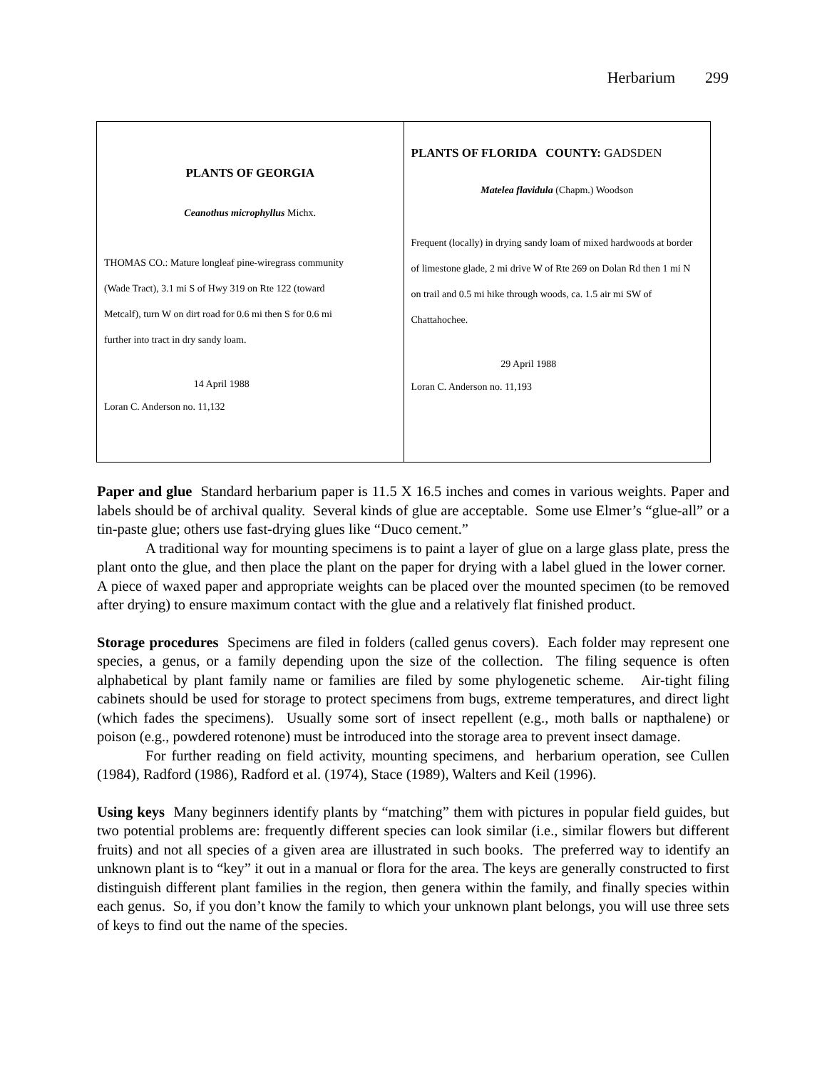Herbarium 299
| PLANTS OF GEORGIA Ceanothus microphyllus Michx. THOMAS CO.: Mature longleaf pine-wiregrass community (Wade Tract), 3.1 mi S of Hwy 319 on Rte 122 (toward Metcalf), turn W on dirt road for 0.6 mi then S for 0.6 mi further into tract in dry sandy loam. 14 April 1988 Loran C. Anderson no. 11,132 | PLANTS OF FLORIDA COUNTY: GADSDEN Matelea flavidula (Chapm.) Woodson Frequent (locally) in drying sandy loam of mixed hardwoods at border of limestone glade, 2 mi drive W of Rte 269 on Dolan Rd then 1 mi N on trail and 0.5 mi hike through woods, ca. 1.5 air mi SW of Chattahochee. 29 April 1988 Loran C. Anderson no. 11,193 |
Paper and glue Standard herbarium paper is 11.5 X 16.5 inches and comes in various weights. Paper and labels should be of archival quality. Several kinds of glue are acceptable. Some use Elmer’s “glue-all” or a tin-paste glue; others use fast-drying glues like “Duco cement.”
A traditional way for mounting specimens is to paint a layer of glue on a large glass plate, press the plant onto the glue, and then place the plant on the paper for drying with a label glued in the lower corner. A piece of waxed paper and appropriate weights can be placed over the mounted specimen (to be removed after drying) to ensure maximum contact with the glue and a relatively flat finished product.
Storage procedures Specimens are filed in folders (called genus covers). Each folder may represent one species, a genus, or a family depending upon the size of the collection. The filing sequence is often alphabetical by plant family name or families are filed by some phylogenetic scheme. Air-tight filing cabinets should be used for storage to protect specimens from bugs, extreme temperatures, and direct light (which fades the specimens). Usually some sort of insect repellent (e.g., moth balls or napthalene) or poison (e.g., powdered rotenone) must be introduced into the storage area to prevent insect damage.
For further reading on field activity, mounting specimens, and herbarium operation, see Cullen (1984), Radford (1986), Radford et al. (1974), Stace (1989), Walters and Keil (1996).
Using keys Many beginners identify plants by “matching” them with pictures in popular field guides, but two potential problems are: frequently different species can look similar (i.e., similar flowers but different fruits) and not all species of a given area are illustrated in such books. The preferred way to identify an unknown plant is to “key” it out in a manual or flora for the area. The keys are generally constructed to first distinguish different plant families in the region, then genera within the family, and finally species within each genus. So, if you don’t know the family to which your unknown plant belongs, you will use three sets of keys to find out the name of the species.